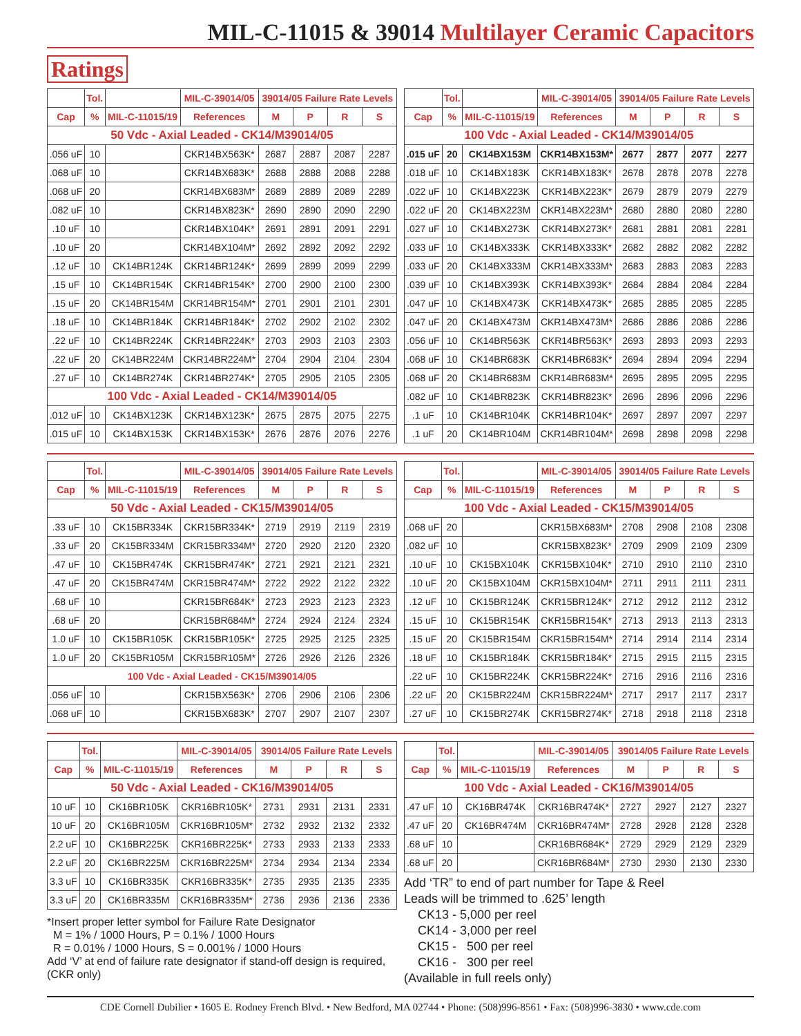MIL-C-11015 & 39014 Multilayer Ceramic Capacitors
Ratings
| | Tol. | | MIL-C-39014/05 | 39014/05 Failure Rate Levels | | | |
| --- | --- | --- | --- | --- | --- | --- | --- |
| Cap | % | MIL-C-11015/19 | References | M | P | R | S |
| 50 Vdc - Axial Leaded - CK14/M39014/05 | | | | | | | |
| .056 uF | 10 | | CKR14BX563K* | 2687 | 2887 | 2087 | 2287 |
| .068 uF | 10 | | CKR14BX683K* | 2688 | 2888 | 2088 | 2288 |
| .068 uF | 20 | | CKR14BX683M* | 2689 | 2889 | 2089 | 2289 |
| .082 uF | 10 | | CKR14BX823K* | 2690 | 2890 | 2090 | 2290 |
| .10 uF | 10 | | CKR14BX104K* | 2691 | 2891 | 2091 | 2291 |
| .10 uF | 20 | | CKR14BX104M* | 2692 | 2892 | 2092 | 2292 |
| .12 uF | 10 | CK14BR124K | CKR14BR124K* | 2699 | 2899 | 2099 | 2299 |
| .15 uF | 10 | CK14BR154K | CKR14BR154K* | 2700 | 2900 | 2100 | 2300 |
| .15 uF | 20 | CK14BR154M | CKR14BR154M* | 2701 | 2901 | 2101 | 2301 |
| .18 uF | 10 | CK14BR184K | CKR14BR184K* | 2702 | 2902 | 2102 | 2302 |
| .22 uF | 10 | CK14BR224K | CKR14BR224K* | 2703 | 2903 | 2103 | 2303 |
| .22 uF | 20 | CK14BR224M | CKR14BR224M* | 2704 | 2904 | 2104 | 2304 |
| .27 uF | 10 | CK14BR274K | CKR14BR274K* | 2705 | 2905 | 2105 | 2305 |
| 100 Vdc - Axial Leaded - CK14/M39014/05 | | | | | | | |
| .012 uF | 10 | CK14BX123K | CKR14BX123K* | 2675 | 2875 | 2075 | 2275 |
| .015 uF | 10 | CK14BX153K | CKR14BX153K* | 2676 | 2876 | 2076 | 2276 |
| | Tol. | | MIL-C-39014/05 | 39014/05 Failure Rate Levels | | | |
| --- | --- | --- | --- | --- | --- | --- | --- |
| Cap | % | MIL-C-11015/19 | References | M | P | R | S |
| 100 Vdc - Axial Leaded - CK14/M39014/05 | | | | | | | |
| .015 uF | 20 | CK14BX153M | CKR14BX153M* | 2677 | 2877 | 2077 | 2277 |
| .018 uF | 10 | CK14BX183K | CKR14BX183K* | 2678 | 2878 | 2078 | 2278 |
| .022 uF | 10 | CK14BX223K | CKR14BX223K* | 2679 | 2879 | 2079 | 2279 |
| .022 uF | 20 | CK14BX223M | CKR14BX223M* | 2680 | 2880 | 2080 | 2280 |
| .027 uF | 10 | CK14BX273K | CKR14BX273K* | 2681 | 2881 | 2081 | 2281 |
| .033 uF | 10 | CK14BX333K | CKR14BX333K* | 2682 | 2882 | 2082 | 2282 |
| .033 uF | 20 | CK14BX333M | CKR14BX333M* | 2683 | 2883 | 2083 | 2283 |
| .039 uF | 10 | CK14BX393K | CKR14BX393K* | 2684 | 2884 | 2084 | 2284 |
| .047 uF | 10 | CK14BX473K | CKR14BX473K* | 2685 | 2885 | 2085 | 2285 |
| .047 uF | 20 | CK14BX473M | CKR14BX473M* | 2686 | 2886 | 2086 | 2286 |
| .056 uF | 10 | CK14BR563K | CKR14BR563K* | 2693 | 2893 | 2093 | 2293 |
| .068 uF | 10 | CK14BR683K | CKR14BR683K* | 2694 | 2894 | 2094 | 2294 |
| .068 uF | 20 | CK14BR683M | CKR14BR683M* | 2695 | 2895 | 2095 | 2295 |
| .082 uF | 10 | CK14BR823K | CKR14BR823K* | 2696 | 2896 | 2096 | 2296 |
| .1 uF | 10 | CK14BR104K | CKR14BR104K* | 2697 | 2897 | 2097 | 2297 |
| .1 uF | 20 | CK14BR104M | CKR14BR104M* | 2698 | 2898 | 2098 | 2298 |
| | Tol. | | MIL-C-39014/05 | 39014/05 Failure Rate Levels | | | |
| --- | --- | --- | --- | --- | --- | --- | --- |
| Cap | % | MIL-C-11015/19 | References | M | P | R | S |
| 50 Vdc - Axial Leaded - CK15/M39014/05 | | | | | | | |
| .33 uF | 10 | CK15BR334K | CKR15BR334K* | 2719 | 2919 | 2119 | 2319 |
| .33 uF | 20 | CK15BR334M | CKR15BR334M* | 2720 | 2920 | 2120 | 2320 |
| .47 uF | 10 | CK15BR474K | CKR15BR474K* | 2721 | 2921 | 2121 | 2321 |
| .47 uF | 20 | CK15BR474M | CKR15BR474M* | 2722 | 2922 | 2122 | 2322 |
| .68 uF | 10 | | CKR15BR684K* | 2723 | 2923 | 2123 | 2323 |
| .68 uF | 20 | | CKR15BR684M* | 2724 | 2924 | 2124 | 2324 |
| 1.0 uF | 10 | CK15BR105K | CKR15BR105K* | 2725 | 2925 | 2125 | 2325 |
| 1.0 uF | 20 | CK15BR105M | CKR15BR105M* | 2726 | 2926 | 2126 | 2326 |
| 100 Vdc - Axial Leaded - CK15/M39014/05 | | | | | | | |
| .056 uF | 10 | | CKR15BX563K* | 2706 | 2906 | 2106 | 2306 |
| .068 uF | 10 | | CKR15BX683K* | 2707 | 2907 | 2107 | 2307 |
| | Tol. | | MIL-C-39014/05 | 39014/05 Failure Rate Levels | | | |
| --- | --- | --- | --- | --- | --- | --- | --- |
| Cap | % | MIL-C-11015/19 | References | M | P | R | S |
| 100 Vdc - Axial Leaded - CK15/M39014/05 | | | | | | | |
| .068 uF | 20 | | CKR15BX683M* | 2708 | 2908 | 2108 | 2308 |
| .082 uF | 10 | | CKR15BX823K* | 2709 | 2909 | 2109 | 2309 |
| .10 uF | 10 | CK15BX104K | CKR15BX104K* | 2710 | 2910 | 2110 | 2310 |
| .10 uF | 20 | CK15BX104M | CKR15BX104M* | 2711 | 2911 | 2111 | 2311 |
| .12 uF | 10 | CK15BR124K | CKR15BR124K* | 2712 | 2912 | 2112 | 2312 |
| .15 uF | 10 | CK15BR154K | CKR15BR154K* | 2713 | 2913 | 2113 | 2313 |
| .15 uF | 20 | CK15BR154M | CKR15BR154M* | 2714 | 2914 | 2114 | 2314 |
| .18 uF | 10 | CK15BR184K | CKR15BR184K* | 2715 | 2915 | 2115 | 2315 |
| .22 uF | 10 | CK15BR224K | CKR15BR224K* | 2716 | 2916 | 2116 | 2316 |
| .22 uF | 20 | CK15BR224M | CKR15BR224M* | 2717 | 2917 | 2117 | 2317 |
| .27 uF | 10 | CK15BR274K | CKR15BR274K* | 2718 | 2918 | 2118 | 2318 |
| | Tol. | | MIL-C-39014/05 | 39014/05 Failure Rate Levels | | | |
| --- | --- | --- | --- | --- | --- | --- | --- |
| Cap | % | MIL-C-11015/19 | References | M | P | R | S |
| 50 Vdc - Axial Leaded - CK16/M39014/05 | | | | | | | |
| 10 uF | 10 | CK16BR105K | CKR16BR105K* | 2731 | 2931 | 2131 | 2331 |
| 10 uF | 20 | CK16BR105M | CKR16BR105M* | 2732 | 2932 | 2132 | 2332 |
| 2.2 uF | 10 | CK16BR225K | CKR16BR225K* | 2733 | 2933 | 2133 | 2333 |
| 2.2 uF | 20 | CK16BR225M | CKR16BR225M* | 2734 | 2934 | 2134 | 2334 |
| 3.3 uF | 10 | CK16BR335K | CKR16BR335K* | 2735 | 2935 | 2135 | 2335 |
| 3.3 uF | 20 | CK16BR335M | CKR16BR335M* | 2736 | 2936 | 2136 | 2336 |
*Insert proper letter symbol for Failure Rate Designator
M = 1% / 1000 Hours, P = 0.1% / 1000 Hours
R = 0.01% / 1000 Hours, S = 0.001% / 1000 Hours
Add ‘V’ at end of failure rate designator if stand-off design is required, (CKR only)
| | Tol. | | MIL-C-39014/05 | 39014/05 Failure Rate Levels | | | |
| --- | --- | --- | --- | --- | --- | --- | --- |
| Cap | % | MIL-C-11015/19 | References | M | P | R | S |
| 100 Vdc - Axial Leaded - CK16/M39014/05 | | | | | | | |
| .47 uF | 10 | CK16BR474K | CKR16BR474K* | 2727 | 2927 | 2127 | 2327 |
| .47 uF | 20 | CK16BR474M | CKR16BR474M* | 2728 | 2928 | 2128 | 2328 |
| .68 uF | 10 | | CKR16BR684K* | 2729 | 2929 | 2129 | 2329 |
| .68 uF | 20 | | CKR16BR684M* | 2730 | 2930 | 2130 | 2330 |
Add ‘TR” to end of part number for Tape & Reel
Leads will be trimmed to .625’ length
CK13 - 5,000 per reel
CK14 - 3,000 per reel
CK15 - 500 per reel
CK16 - 300 per reel
(Available in full reels only)
CDE Cornell Dubilier • 1605 E. Rodney French Blvd. • New Bedford, MA 02744 • Phone: (508)996-8561 • Fax: (508)996-3830 • www.cde.com